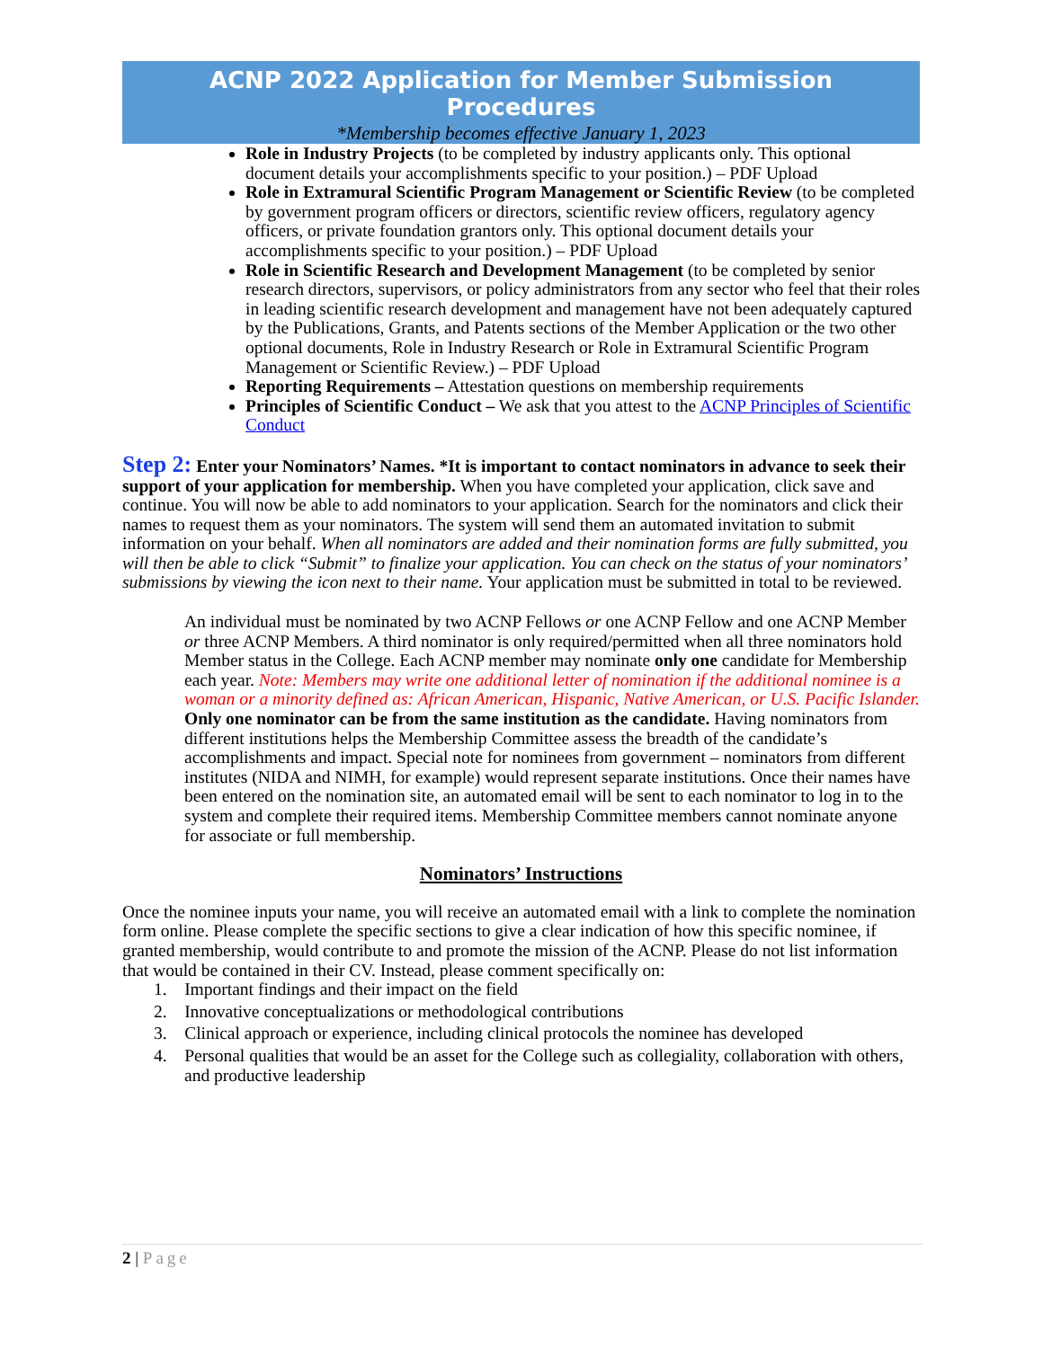ACNP 2022 Application for Member Submission
Procedures
*Membership becomes effective January 1, 2023
Role in Industry Projects (to be completed by industry applicants only. This optional document details your accomplishments specific to your position.) – PDF Upload
Role in Extramural Scientific Program Management or Scientific Review (to be completed by government program officers or directors, scientific review officers, regulatory agency officers, or private foundation grantors only. This optional document details your accomplishments specific to your position.) – PDF Upload
Role in Scientific Research and Development Management (to be completed by senior research directors, supervisors, or policy administrators from any sector who feel that their roles in leading scientific research development and management have not been adequately captured by the Publications, Grants, and Patents sections of the Member Application or the two other optional documents, Role in Industry Research or Role in Extramural Scientific Program Management or Scientific Review.) – PDF Upload
Reporting Requirements – Attestation questions on membership requirements
Principles of Scientific Conduct – We ask that you attest to the ACNP Principles of Scientific Conduct
Step 2: Enter your Nominators’ Names. *It is important to contact nominators in advance to seek their support of your application for membership. When you have completed your application, click save and continue. You will now be able to add nominators to your application. Search for the nominators and click their names to request them as your nominators. The system will send them an automated invitation to submit information on your behalf. When all nominators are added and their nomination forms are fully submitted, you will then be able to click “Submit” to finalize your application. You can check on the status of your nominators’ submissions by viewing the icon next to their name. Your application must be submitted in total to be reviewed.
An individual must be nominated by two ACNP Fellows or one ACNP Fellow and one ACNP Member or three ACNP Members. A third nominator is only required/permitted when all three nominators hold Member status in the College. Each ACNP member may nominate only one candidate for Membership each year. Note: Members may write one additional letter of nomination if the additional nominee is a woman or a minority defined as: African American, Hispanic, Native American, or U.S. Pacific Islander. Only one nominator can be from the same institution as the candidate. Having nominators from different institutions helps the Membership Committee assess the breadth of the candidate’s accomplishments and impact. Special note for nominees from government – nominators from different institutes (NIDA and NIMH, for example) would represent separate institutions. Once their names have been entered on the nomination site, an automated email will be sent to each nominator to log in to the system and complete their required items. Membership Committee members cannot nominate anyone for associate or full membership.
Nominators’ Instructions
Once the nominee inputs your name, you will receive an automated email with a link to complete the nomination form online. Please complete the specific sections to give a clear indication of how this specific nominee, if granted membership, would contribute to and promote the mission of the ACNP. Please do not list information that would be contained in their CV. Instead, please comment specifically on:
1. Important findings and their impact on the field
2. Innovative conceptualizations or methodological contributions
3. Clinical approach or experience, including clinical protocols the nominee has developed
4. Personal qualities that would be an asset for the College such as collegiality, collaboration with others, and productive leadership
2 | Page